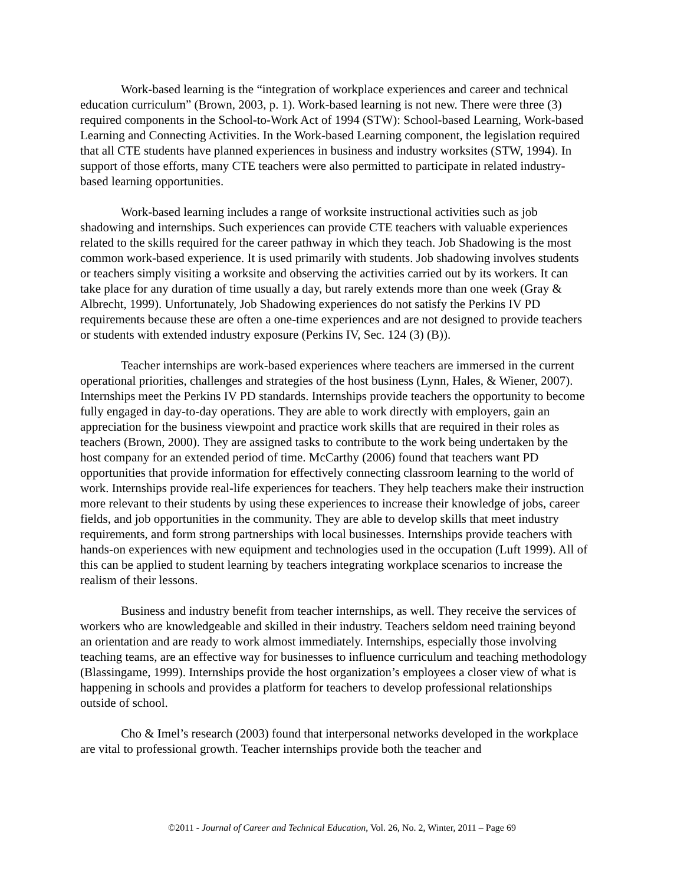Work-based learning is the “integration of workplace experiences and career and technical education curriculum” (Brown, 2003, p. 1). Work-based learning is not new. There were three (3) required components in the School-to-Work Act of 1994 (STW): School-based Learning, Work-based Learning and Connecting Activities. In the Work-based Learning component, the legislation required that all CTE students have planned experiences in business and industry worksites (STW, 1994). In support of those efforts, many CTE teachers were also permitted to participate in related industry-based learning opportunities.
Work-based learning includes a range of worksite instructional activities such as job shadowing and internships. Such experiences can provide CTE teachers with valuable experiences related to the skills required for the career pathway in which they teach. Job Shadowing is the most common work-based experience. It is used primarily with students. Job shadowing involves students or teachers simply visiting a worksite and observing the activities carried out by its workers. It can take place for any duration of time usually a day, but rarely extends more than one week (Gray & Albrecht, 1999). Unfortunately, Job Shadowing experiences do not satisfy the Perkins IV PD requirements because these are often a one-time experiences and are not designed to provide teachers or students with extended industry exposure (Perkins IV, Sec. 124 (3) (B)).
Teacher internships are work-based experiences where teachers are immersed in the current operational priorities, challenges and strategies of the host business (Lynn, Hales, & Wiener, 2007). Internships meet the Perkins IV PD standards. Internships provide teachers the opportunity to become fully engaged in day-to-day operations. They are able to work directly with employers, gain an appreciation for the business viewpoint and practice work skills that are required in their roles as teachers (Brown, 2000). They are assigned tasks to contribute to the work being undertaken by the host company for an extended period of time. McCarthy (2006) found that teachers want PD opportunities that provide information for effectively connecting classroom learning to the world of work. Internships provide real-life experiences for teachers. They help teachers make their instruction more relevant to their students by using these experiences to increase their knowledge of jobs, career fields, and job opportunities in the community. They are able to develop skills that meet industry requirements, and form strong partnerships with local businesses. Internships provide teachers with hands-on experiences with new equipment and technologies used in the occupation (Luft 1999). All of this can be applied to student learning by teachers integrating workplace scenarios to increase the realism of their lessons.
Business and industry benefit from teacher internships, as well. They receive the services of workers who are knowledgeable and skilled in their industry. Teachers seldom need training beyond an orientation and are ready to work almost immediately. Internships, especially those involving teaching teams, are an effective way for businesses to influence curriculum and teaching methodology (Blassingame, 1999). Internships provide the host organization’s employees a closer view of what is happening in schools and provides a platform for teachers to develop professional relationships outside of school.
Cho & Imel’s research (2003) found that interpersonal networks developed in the workplace are vital to professional growth. Teacher internships provide both the teacher and
©2011 - Journal of Career and Technical Education, Vol. 26, No. 2, Winter, 2011 – Page 69